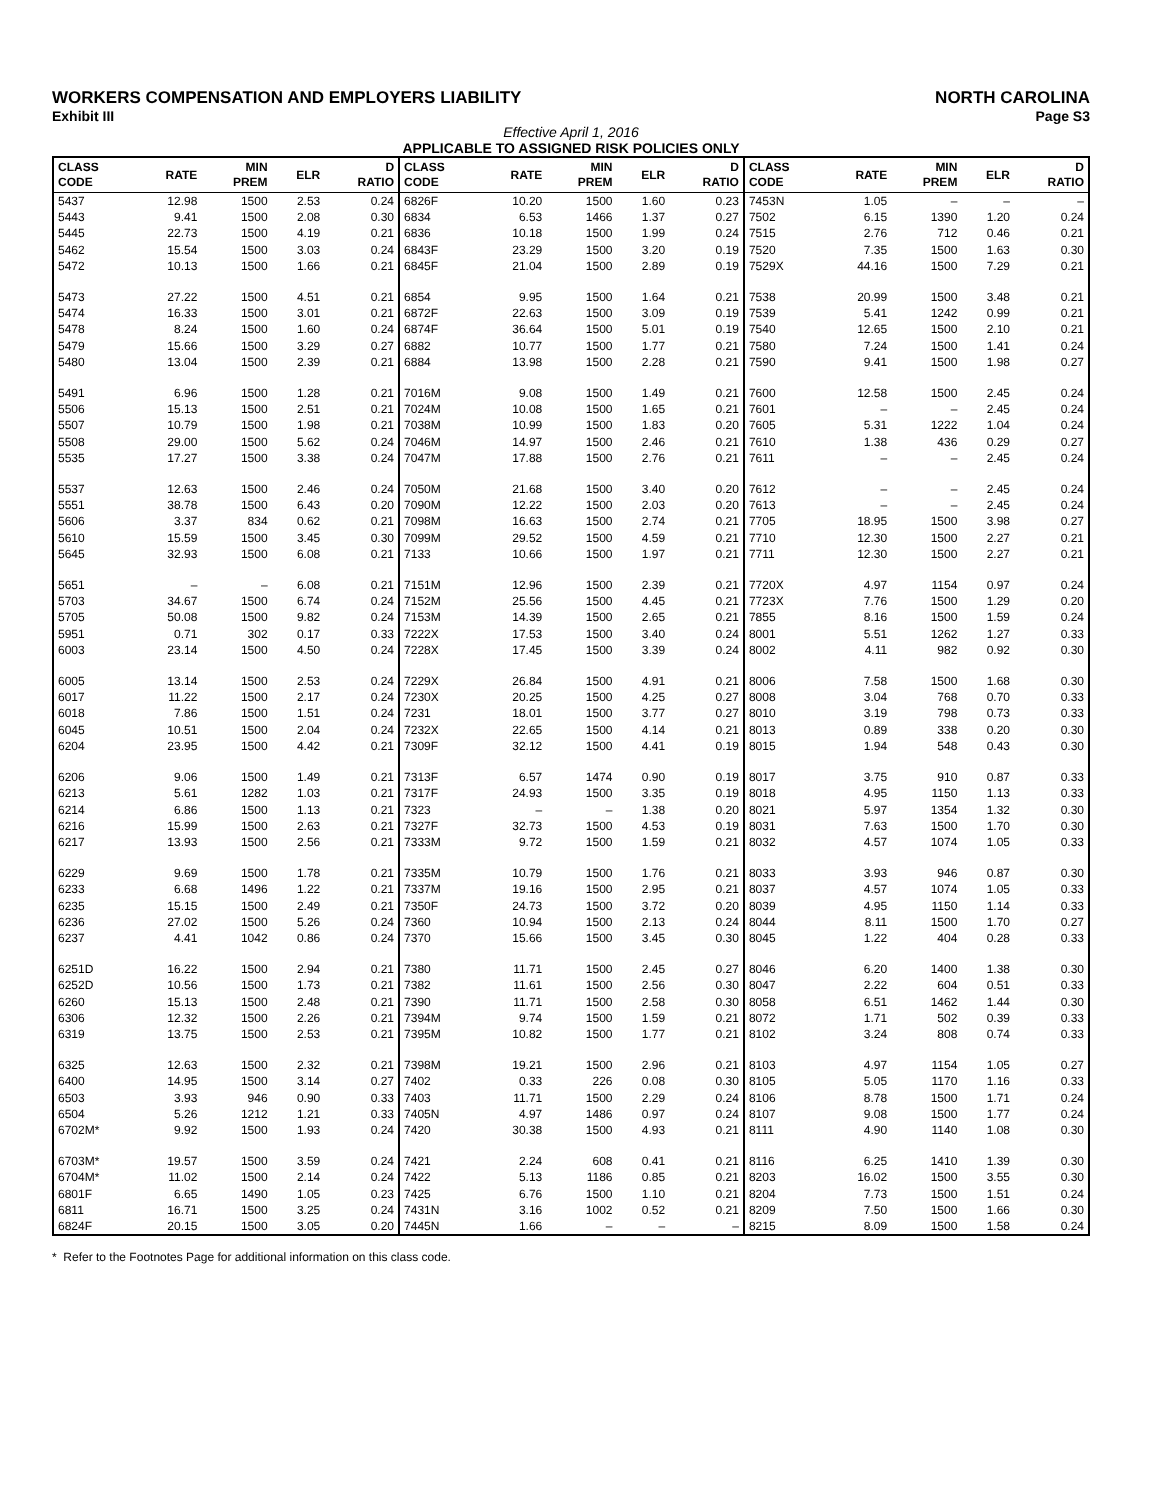WORKERS COMPENSATION AND EMPLOYERS LIABILITY NORTH CAROLINA
Exhibit III Page S3
Effective April 1, 2016
APPLICABLE TO ASSIGNED RISK POLICIES ONLY
| CLASS CODE | RATE | MIN PREM | ELR | D RATIO | CLASS CODE | RATE | MIN PREM | ELR | D RATIO | CLASS CODE | RATE | MIN PREM | ELR | D RATIO |
| --- | --- | --- | --- | --- | --- | --- | --- | --- | --- | --- | --- | --- | --- | --- |
| 5437 | 12.98 | 1500 | 2.53 | 0.24 | 6826F | 10.20 | 1500 | 1.60 | 0.23 | 7453N | 1.05 | – | – | – |
| 5443 | 9.41 | 1500 | 2.08 | 0.30 | 6834 | 6.53 | 1466 | 1.37 | 0.27 | 7502 | 6.15 | 1390 | 1.20 | 0.24 |
| 5445 | 22.73 | 1500 | 4.19 | 0.21 | 6836 | 10.18 | 1500 | 1.99 | 0.24 | 7515 | 2.76 | 712 | 0.46 | 0.21 |
| 5462 | 15.54 | 1500 | 3.03 | 0.24 | 6843F | 23.29 | 1500 | 3.20 | 0.19 | 7520 | 7.35 | 1500 | 1.63 | 0.30 |
| 5472 | 10.13 | 1500 | 1.66 | 0.21 | 6845F | 21.04 | 1500 | 2.89 | 0.19 | 7529X | 44.16 | 1500 | 7.29 | 0.21 |
| 5473 | 27.22 | 1500 | 4.51 | 0.21 | 6854 | 9.95 | 1500 | 1.64 | 0.21 | 7538 | 20.99 | 1500 | 3.48 | 0.21 |
| 5474 | 16.33 | 1500 | 3.01 | 0.21 | 6872F | 22.63 | 1500 | 3.09 | 0.19 | 7539 | 5.41 | 1242 | 0.99 | 0.21 |
| 5478 | 8.24 | 1500 | 1.60 | 0.24 | 6874F | 36.64 | 1500 | 5.01 | 0.19 | 7540 | 12.65 | 1500 | 2.10 | 0.21 |
| 5479 | 15.66 | 1500 | 3.29 | 0.27 | 6882 | 10.77 | 1500 | 1.77 | 0.21 | 7580 | 7.24 | 1500 | 1.41 | 0.24 |
| 5480 | 13.04 | 1500 | 2.39 | 0.21 | 6884 | 13.98 | 1500 | 2.28 | 0.21 | 7590 | 9.41 | 1500 | 1.98 | 0.27 |
| 5491 | 6.96 | 1500 | 1.28 | 0.21 | 7016M | 9.08 | 1500 | 1.49 | 0.21 | 7600 | 12.58 | 1500 | 2.45 | 0.24 |
| 5506 | 15.13 | 1500 | 2.51 | 0.21 | 7024M | 10.08 | 1500 | 1.65 | 0.21 | 7601 | – | – | 2.45 | 0.24 |
| 5507 | 10.79 | 1500 | 1.98 | 0.21 | 7038M | 10.99 | 1500 | 1.83 | 0.20 | 7605 | 5.31 | 1222 | 1.04 | 0.24 |
| 5508 | 29.00 | 1500 | 5.62 | 0.24 | 7046M | 14.97 | 1500 | 2.46 | 0.21 | 7610 | 1.38 | 436 | 0.29 | 0.27 |
| 5535 | 17.27 | 1500 | 3.38 | 0.24 | 7047M | 17.88 | 1500 | 2.76 | 0.21 | 7611 | – | – | 2.45 | 0.24 |
| 5537 | 12.63 | 1500 | 2.46 | 0.24 | 7050M | 21.68 | 1500 | 3.40 | 0.20 | 7612 | – | – | 2.45 | 0.24 |
| 5551 | 38.78 | 1500 | 6.43 | 0.20 | 7090M | 12.22 | 1500 | 2.03 | 0.20 | 7613 | – | – | 2.45 | 0.24 |
| 5606 | 3.37 | 834 | 0.62 | 0.21 | 7098M | 16.63 | 1500 | 2.74 | 0.21 | 7705 | 18.95 | 1500 | 3.98 | 0.27 |
| 5610 | 15.59 | 1500 | 3.45 | 0.30 | 7099M | 29.52 | 1500 | 4.59 | 0.21 | 7710 | 12.30 | 1500 | 2.27 | 0.21 |
| 5645 | 32.93 | 1500 | 6.08 | 0.21 | 7133 | 10.66 | 1500 | 1.97 | 0.21 | 7711 | 12.30 | 1500 | 2.27 | 0.21 |
| 5651 | – | – | 6.08 | 0.21 | 7151M | 12.96 | 1500 | 2.39 | 0.21 | 7720X | 4.97 | 1154 | 0.97 | 0.24 |
| 5703 | 34.67 | 1500 | 6.74 | 0.24 | 7152M | 25.56 | 1500 | 4.45 | 0.21 | 7723X | 7.76 | 1500 | 1.29 | 0.20 |
| 5705 | 50.08 | 1500 | 9.82 | 0.24 | 7153M | 14.39 | 1500 | 2.65 | 0.21 | 7855 | 8.16 | 1500 | 1.59 | 0.24 |
| 5951 | 0.71 | 302 | 0.17 | 0.33 | 7222X | 17.53 | 1500 | 3.40 | 0.24 | 8001 | 5.51 | 1262 | 1.27 | 0.33 |
| 6003 | 23.14 | 1500 | 4.50 | 0.24 | 7228X | 17.45 | 1500 | 3.39 | 0.24 | 8002 | 4.11 | 982 | 0.92 | 0.30 |
| 6005 | 13.14 | 1500 | 2.53 | 0.24 | 7229X | 26.84 | 1500 | 4.91 | 0.21 | 8006 | 7.58 | 1500 | 1.68 | 0.30 |
| 6017 | 11.22 | 1500 | 2.17 | 0.24 | 7230X | 20.25 | 1500 | 4.25 | 0.27 | 8008 | 3.04 | 768 | 0.70 | 0.33 |
| 6018 | 7.86 | 1500 | 1.51 | 0.24 | 7231 | 18.01 | 1500 | 3.77 | 0.27 | 8010 | 3.19 | 798 | 0.73 | 0.33 |
| 6045 | 10.51 | 1500 | 2.04 | 0.24 | 7232X | 22.65 | 1500 | 4.14 | 0.21 | 8013 | 0.89 | 338 | 0.20 | 0.30 |
| 6204 | 23.95 | 1500 | 4.42 | 0.21 | 7309F | 32.12 | 1500 | 4.41 | 0.19 | 8015 | 1.94 | 548 | 0.43 | 0.30 |
| 6206 | 9.06 | 1500 | 1.49 | 0.21 | 7313F | 6.57 | 1474 | 0.90 | 0.19 | 8017 | 3.75 | 910 | 0.87 | 0.33 |
| 6213 | 5.61 | 1282 | 1.03 | 0.21 | 7317F | 24.93 | 1500 | 3.35 | 0.19 | 8018 | 4.95 | 1150 | 1.13 | 0.33 |
| 6214 | 6.86 | 1500 | 1.13 | 0.21 | 7323 | – | – | 1.38 | 0.20 | 8021 | 5.97 | 1354 | 1.32 | 0.30 |
| 6216 | 15.99 | 1500 | 2.63 | 0.21 | 7327F | 32.73 | 1500 | 4.53 | 0.19 | 8031 | 7.63 | 1500 | 1.70 | 0.30 |
| 6217 | 13.93 | 1500 | 2.56 | 0.21 | 7333M | 9.72 | 1500 | 1.59 | 0.21 | 8032 | 4.57 | 1074 | 1.05 | 0.33 |
| 6229 | 9.69 | 1500 | 1.78 | 0.21 | 7335M | 10.79 | 1500 | 1.76 | 0.21 | 8033 | 3.93 | 946 | 0.87 | 0.30 |
| 6233 | 6.68 | 1496 | 1.22 | 0.21 | 7337M | 19.16 | 1500 | 2.95 | 0.21 | 8037 | 4.57 | 1074 | 1.05 | 0.33 |
| 6235 | 15.15 | 1500 | 2.49 | 0.21 | 7350F | 24.73 | 1500 | 3.72 | 0.20 | 8039 | 4.95 | 1150 | 1.14 | 0.33 |
| 6236 | 27.02 | 1500 | 5.26 | 0.24 | 7360 | 10.94 | 1500 | 2.13 | 0.24 | 8044 | 8.11 | 1500 | 1.70 | 0.27 |
| 6237 | 4.41 | 1042 | 0.86 | 0.24 | 7370 | 15.66 | 1500 | 3.45 | 0.30 | 8045 | 1.22 | 404 | 0.28 | 0.33 |
| 6251D | 16.22 | 1500 | 2.94 | 0.21 | 7380 | 11.71 | 1500 | 2.45 | 0.27 | 8046 | 6.20 | 1400 | 1.38 | 0.30 |
| 6252D | 10.56 | 1500 | 1.73 | 0.21 | 7382 | 11.61 | 1500 | 2.56 | 0.30 | 8047 | 2.22 | 604 | 0.51 | 0.33 |
| 6260 | 15.13 | 1500 | 2.48 | 0.21 | 7390 | 11.71 | 1500 | 2.58 | 0.30 | 8058 | 6.51 | 1462 | 1.44 | 0.30 |
| 6306 | 12.32 | 1500 | 2.26 | 0.21 | 7394M | 9.74 | 1500 | 1.59 | 0.21 | 8072 | 1.71 | 502 | 0.39 | 0.33 |
| 6319 | 13.75 | 1500 | 2.53 | 0.21 | 7395M | 10.82 | 1500 | 1.77 | 0.21 | 8102 | 3.24 | 808 | 0.74 | 0.33 |
| 6325 | 12.63 | 1500 | 2.32 | 0.21 | 7398M | 19.21 | 1500 | 2.96 | 0.21 | 8103 | 4.97 | 1154 | 1.05 | 0.27 |
| 6400 | 14.95 | 1500 | 3.14 | 0.27 | 7402 | 0.33 | 226 | 0.08 | 0.30 | 8105 | 5.05 | 1170 | 1.16 | 0.33 |
| 6503 | 3.93 | 946 | 0.90 | 0.33 | 7403 | 11.71 | 1500 | 2.29 | 0.24 | 8106 | 8.78 | 1500 | 1.71 | 0.24 |
| 6504 | 5.26 | 1212 | 1.21 | 0.33 | 7405N | 4.97 | 1486 | 0.97 | 0.24 | 8107 | 9.08 | 1500 | 1.77 | 0.24 |
| 6702M* | 9.92 | 1500 | 1.93 | 0.24 | 7420 | 30.38 | 1500 | 4.93 | 0.21 | 8111 | 4.90 | 1140 | 1.08 | 0.30 |
| 6703M* | 19.57 | 1500 | 3.59 | 0.24 | 7421 | 2.24 | 608 | 0.41 | 0.21 | 8116 | 6.25 | 1410 | 1.39 | 0.30 |
| 6704M* | 11.02 | 1500 | 2.14 | 0.24 | 7422 | 5.13 | 1186 | 0.85 | 0.21 | 8203 | 16.02 | 1500 | 3.55 | 0.30 |
| 6801F | 6.65 | 1490 | 1.05 | 0.23 | 7425 | 6.76 | 1500 | 1.10 | 0.21 | 8204 | 7.73 | 1500 | 1.51 | 0.24 |
| 6811 | 16.71 | 1500 | 3.25 | 0.24 | 7431N | 3.16 | 1002 | 0.52 | 0.21 | 8209 | 7.50 | 1500 | 1.66 | 0.30 |
| 6824F | 20.15 | 1500 | 3.05 | 0.20 | 7445N | 1.66 | – | – | – | 8215 | 8.09 | 1500 | 1.58 | 0.24 |
* Refer to the Footnotes Page for additional information on this class code.